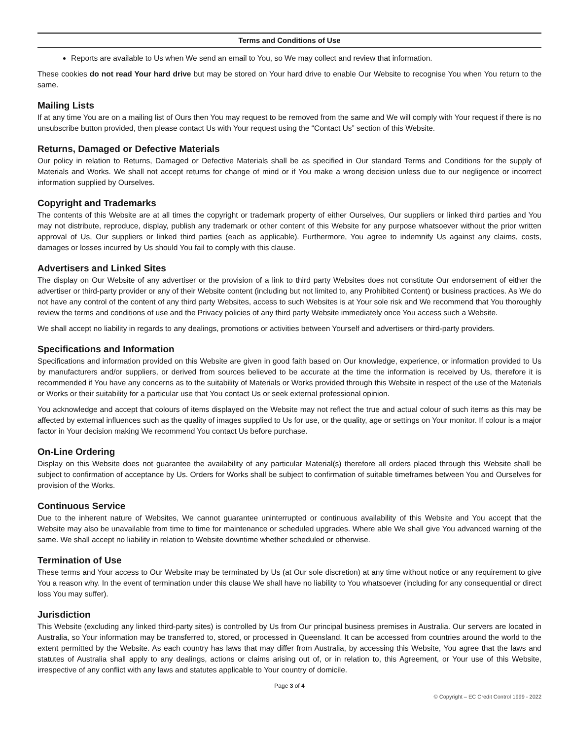Terms and Conditions of Use
Reports are available to Us when We send an email to You, so We may collect and review that information.
These cookies do not read Your hard drive but may be stored on Your hard drive to enable Our Website to recognise You when You return to the same.
Mailing Lists
If at any time You are on a mailing list of Ours then You may request to be removed from the same and We will comply with Your request if there is no unsubscribe button provided, then please contact Us with Your request using the “Contact Us” section of this Website.
Returns, Damaged or Defective Materials
Our policy in relation to Returns, Damaged or Defective Materials shall be as specified in Our standard Terms and Conditions for the supply of Materials and Works. We shall not accept returns for change of mind or if You make a wrong decision unless due to our negligence or incorrect information supplied by Ourselves.
Copyright and Trademarks
The contents of this Website are at all times the copyright or trademark property of either Ourselves, Our suppliers or linked third parties and You may not distribute, reproduce, display, publish any trademark or other content of this Website for any purpose whatsoever without the prior written approval of Us, Our suppliers or linked third parties (each as applicable). Furthermore, You agree to indemnify Us against any claims, costs, damages or losses incurred by Us should You fail to comply with this clause.
Advertisers and Linked Sites
The display on Our Website of any advertiser or the provision of a link to third party Websites does not constitute Our endorsement of either the advertiser or third-party provider or any of their Website content (including but not limited to, any Prohibited Content) or business practices. As We do not have any control of the content of any third party Websites, access to such Websites is at Your sole risk and We recommend that You thoroughly review the terms and conditions of use and the Privacy policies of any third party Website immediately once You access such a Website.
We shall accept no liability in regards to any dealings, promotions or activities between Yourself and advertisers or third-party providers.
Specifications and Information
Specifications and information provided on this Website are given in good faith based on Our knowledge, experience, or information provided to Us by manufacturers and/or suppliers, or derived from sources believed to be accurate at the time the information is received by Us, therefore it is recommended if You have any concerns as to the suitability of Materials or Works provided through this Website in respect of the use of the Materials or Works or their suitability for a particular use that You contact Us or seek external professional opinion.
You acknowledge and accept that colours of items displayed on the Website may not reflect the true and actual colour of such items as this may be affected by external influences such as the quality of images supplied to Us for use, or the quality, age or settings on Your monitor. If colour is a major factor in Your decision making We recommend You contact Us before purchase.
On-Line Ordering
Display on this Website does not guarantee the availability of any particular Material(s) therefore all orders placed through this Website shall be subject to confirmation of acceptance by Us. Orders for Works shall be subject to confirmation of suitable timeframes between You and Ourselves for provision of the Works.
Continuous Service
Due to the inherent nature of Websites, We cannot guarantee uninterrupted or continuous availability of this Website and You accept that the Website may also be unavailable from time to time for maintenance or scheduled upgrades. Where able We shall give You advanced warning of the same. We shall accept no liability in relation to Website downtime whether scheduled or otherwise.
Termination of Use
These terms and Your access to Our Website may be terminated by Us (at Our sole discretion) at any time without notice or any requirement to give You a reason why. In the event of termination under this clause We shall have no liability to You whatsoever (including for any consequential or direct loss You may suffer).
Jurisdiction
This Website (excluding any linked third-party sites) is controlled by Us from Our principal business premises in Australia. Our servers are located in Australia, so Your information may be transferred to, stored, or processed in Queensland. It can be accessed from countries around the world to the extent permitted by the Website. As each country has laws that may differ from Australia, by accessing this Website, You agree that the laws and statutes of Australia shall apply to any dealings, actions or claims arising out of, or in relation to, this Agreement, or Your use of this Website, irrespective of any conflict with any laws and statutes applicable to Your country of domicile.
Page 3 of 4
© Copyright – EC Credit Control 1999 - 2022